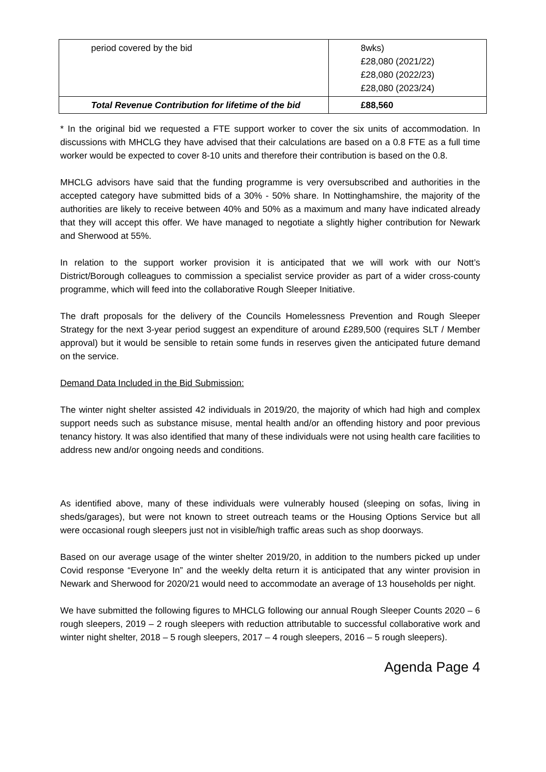| period covered by the bid | 8wks) £28,080 (2021/22) £28,080 (2022/23) £28,080 (2023/24) |
| Total Revenue Contribution for lifetime of the bid | £88,560 |
* In the original bid we requested a FTE support worker to cover the six units of accommodation. In discussions with MHCLG they have advised that their calculations are based on a 0.8 FTE as a full time worker would be expected to cover 8-10 units and therefore their contribution is based on the 0.8.
MHCLG advisors have said that the funding programme is very oversubscribed and authorities in the accepted category have submitted bids of a 30% - 50% share. In Nottinghamshire, the majority of the authorities are likely to receive between 40% and 50% as a maximum and many have indicated already that they will accept this offer. We have managed to negotiate a slightly higher contribution for Newark and Sherwood at 55%.
In relation to the support worker provision it is anticipated that we will work with our Nott’s District/Borough colleagues to commission a specialist service provider as part of a wider cross-county programme, which will feed into the collaborative Rough Sleeper Initiative.
The draft proposals for the delivery of the Councils Homelessness Prevention and Rough Sleeper Strategy for the next 3-year period suggest an expenditure of around £289,500 (requires SLT / Member approval) but it would be sensible to retain some funds in reserves given the anticipated future demand on the service.
Demand Data Included in the Bid Submission:
The winter night shelter assisted 42 individuals in 2019/20, the majority of which had high and complex support needs such as substance misuse, mental health and/or an offending history and poor previous tenancy history. It was also identified that many of these individuals were not using health care facilities to address new and/or ongoing needs and conditions.
As identified above, many of these individuals were vulnerably housed (sleeping on sofas, living in sheds/garages), but were not known to street outreach teams or the Housing Options Service but all were occasional rough sleepers just not in visible/high traffic areas such as shop doorways.
Based on our average usage of the winter shelter 2019/20, in addition to the numbers picked up under Covid response “Everyone In” and the weekly delta return it is anticipated that any winter provision in Newark and Sherwood for 2020/21 would need to accommodate an average of 13 households per night.
We have submitted the following figures to MHCLG following our annual Rough Sleeper Counts 2020 – 6 rough sleepers, 2019 – 2 rough sleepers with reduction attributable to successful collaborative work and winter night shelter, 2018 – 5 rough sleepers, 2017 – 4 rough sleepers, 2016 – 5 rough sleepers).
Agenda Page 4